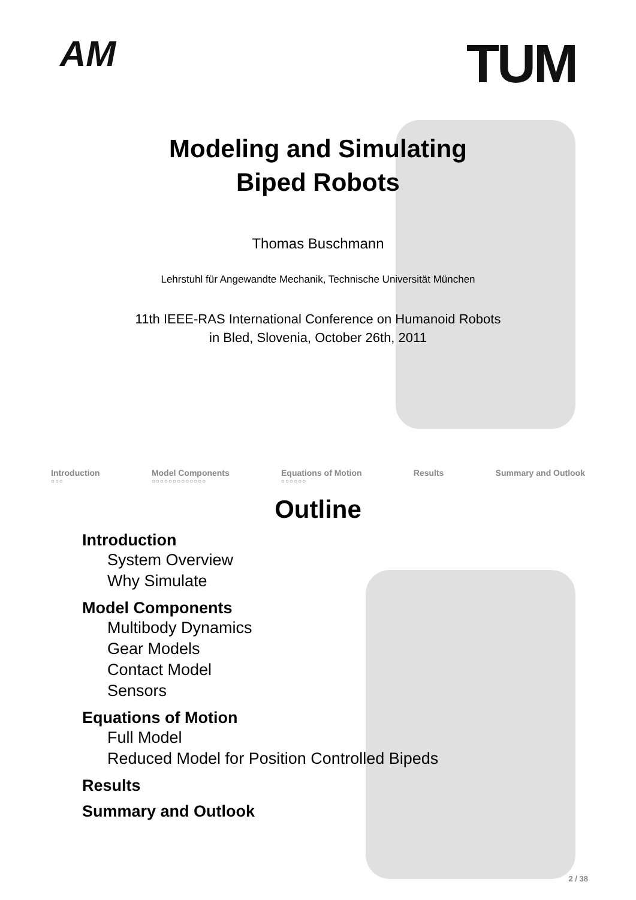AM
TUM
Modeling and Simulating
Biped Robots
Thomas Buschmann
Lehrstuhl für Angewandte Mechanik, Technische Universität München
11th IEEE-RAS International Conference on Humanoid Robots
in Bled, Slovenia, October 26th, 2011
Introduction
○○○
Model Components
○○○○○○○○○○○○○
Equations of Motion
○○○○○○
Results Summary and Outlook
Outline
Introduction
System Overview
Why Simulate
Model Components
Multibody Dynamics
Gear Models
Contact Model
Sensors
Equations of Motion
Full Model
Reduced Model for Position Controlled Bipeds
Results
Summary and Outlook
2 / 38